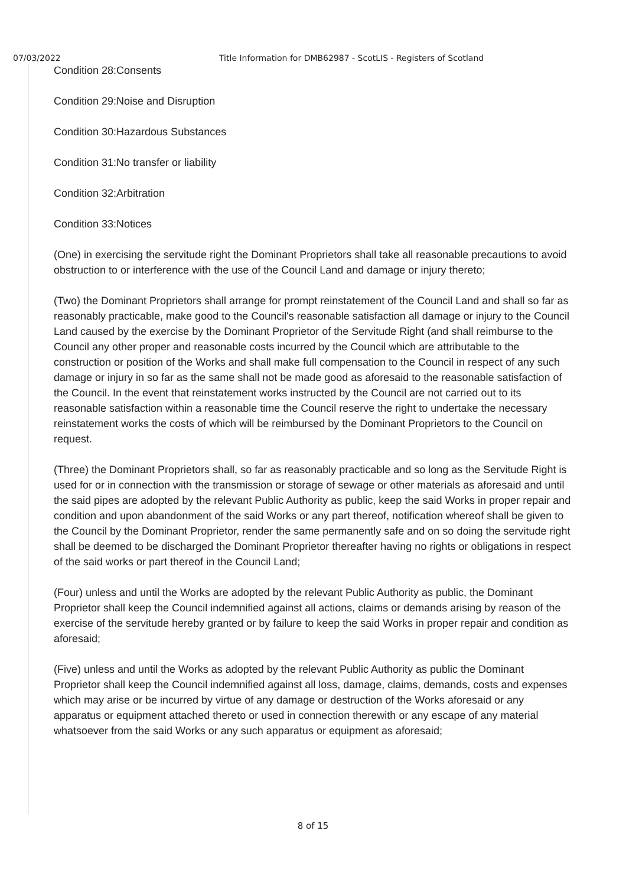07/03/2022 Title Information for DMB62987 - ScotLIS - Registers of Scotland
Condition 28:Consents
Condition 29:Noise and Disruption
Condition 30:Hazardous Substances
Condition 31:No transfer or liability
Condition 32:Arbitration
Condition 33:Notices
(One) in exercising the servitude right the Dominant Proprietors shall take all reasonable precautions to avoid obstruction to or interference with the use of the Council Land and damage or injury thereto;
(Two) the Dominant Proprietors shall arrange for prompt reinstatement of the Council Land and shall so far as reasonably practicable, make good to the Council's reasonable satisfaction all damage or injury to the Council Land caused by the exercise by the Dominant Proprietor of the Servitude Right (and shall reimburse to the Council any other proper and reasonable costs incurred by the Council which are attributable to the construction or position of the Works and shall make full compensation to the Council in respect of any such damage or injury in so far as the same shall not be made good as aforesaid to the reasonable satisfaction of the Council. In the event that reinstatement works instructed by the Council are not carried out to its reasonable satisfaction within a reasonable time the Council reserve the right to undertake the necessary reinstatement works the costs of which will be reimbursed by the Dominant Proprietors to the Council on request.
(Three) the Dominant Proprietors shall, so far as reasonably practicable and so long as the Servitude Right is used for or in connection with the transmission or storage of sewage or other materials as aforesaid and until the said pipes are adopted by the relevant Public Authority as public, keep the said Works in proper repair and condition and upon abandonment of the said Works or any part thereof, notification whereof shall be given to the Council by the Dominant Proprietor, render the same permanently safe and on so doing the servitude right shall be deemed to be discharged the Dominant Proprietor thereafter having no rights or obligations in respect of the said works or part thereof in the Council Land;
(Four) unless and until the Works are adopted by the relevant Public Authority as public, the Dominant Proprietor shall keep the Council indemnified against all actions, claims or demands arising by reason of the exercise of the servitude hereby granted or by failure to keep the said Works in proper repair and condition as aforesaid;
(Five) unless and until the Works as adopted by the relevant Public Authority as public the Dominant Proprietor shall keep the Council indemnified against all loss, damage, claims, demands, costs and expenses which may arise or be incurred by virtue of any damage or destruction of the Works aforesaid or any apparatus or equipment attached thereto or used in connection therewith or any escape of any material whatsoever from the said Works or any such apparatus or equipment as aforesaid;
8 of 15